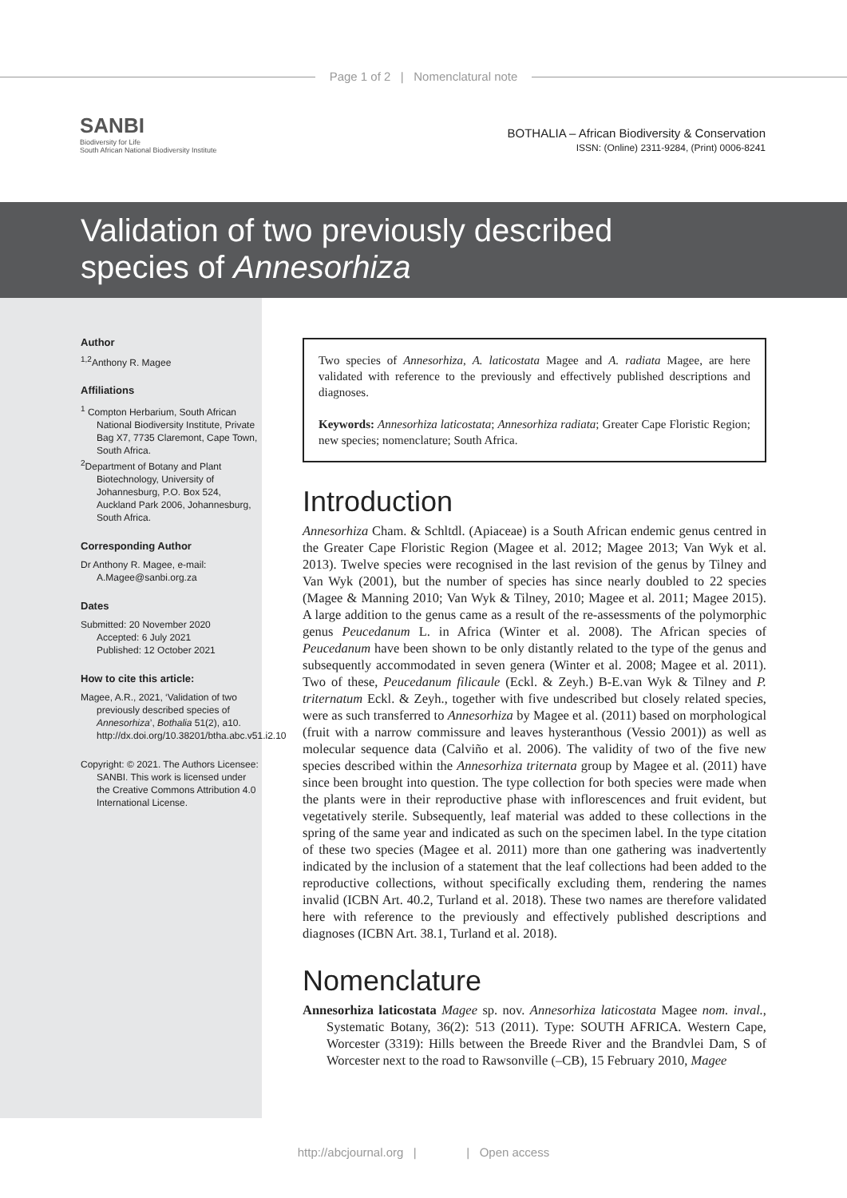Page 1 of 2 | Nomenclatural note
SANBI
Biodiversity for Life
South African National Biodiversity Institute
BOTHALIA – African Biodiversity & Conservation
ISSN: (Online) 2311-9284, (Print) 0006-8241
Validation of two previously described
species of Annesorhiza
Author
<sup>1,2</sup>Anthony R. Magee
Affiliations
<sup>1</sup> Compton Herbarium, South African National Biodiversity Institute, Private Bag X7, 7735 Claremont, Cape Town, South Africa.
<sup>2</sup> Department of Botany and Plant Biotechnology, University of Johannesburg, P.O. Box 524, Auckland Park 2006, Johannesburg, South Africa.
Corresponding Author
Dr Anthony R. Magee, e-mail: A.Magee@sanbi.org.za
Dates
Submitted: 20 November 2020
Accepted: 6 July 2021
Published: 12 October 2021
How to cite this article:
Magee, A.R., 2021, ‘Validation of two previously described species of Annesorhiza’, Bothalia 51(2), a10. http://dx.doi.org/10.38201/btha.abc.v51.i2.10
Copyright: © 2021. The Authors Licensee: SANBI. This work is licensed under the Creative Commons Attribution 4.0 International License.
Two species of Annesorhiza, A. laticostata Magee and A. radiata Magee, are here validated with reference to the previously and effectively published descriptions and diagnoses.
Keywords: Annesorhiza laticostata; Annesorhiza radiata; Greater Cape Floristic Region; new species; nomenclature; South Africa.
Introduction
Annesorhiza Cham. & Schltdl. (Apiaceae) is a South African endemic genus centred in the Greater Cape Floristic Region (Magee et al. 2012; Magee 2013; Van Wyk et al. 2013). Twelve species were recognised in the last revision of the genus by Tilney and Van Wyk (2001), but the number of species has since nearly doubled to 22 species (Magee & Manning 2010; Van Wyk & Tilney, 2010; Magee et al. 2011; Magee 2015). A large addition to the genus came as a result of the re-assessments of the polymorphic genus Peucedanum L. in Africa (Winter et al. 2008). The African species of Peucedanum have been shown to be only distantly related to the type of the genus and subsequently accommodated in seven genera (Winter et al. 2008; Magee et al. 2011). Two of these, Peucedanum filicaule (Eckl. & Zeyh.) B-E.van Wyk & Tilney and P. triternatum Eckl. & Zeyh., together with five undescribed but closely related species, were as such transferred to Annesorhiza by Magee et al. (2011) based on morphological (fruit with a narrow commissure and leaves hysteranthous (Vessio 2001)) as well as molecular sequence data (Calviño et al. 2006). The validity of two of the five new species described within the Annesorhiza triternata group by Magee et al. (2011) have since been brought into question. The type collection for both species were made when the plants were in their reproductive phase with inflorescences and fruit evident, but vegetatively sterile. Subsequently, leaf material was added to these collections in the spring of the same year and indicated as such on the specimen label. In the type citation of these two species (Magee et al. 2011) more than one gathering was inadvertently indicated by the inclusion of a statement that the leaf collections had been added to the reproductive collections, without specifically excluding them, rendering the names invalid (ICBN Art. 40.2, Turland et al. 2018). These two names are therefore validated here with reference to the previously and effectively published descriptions and diagnoses (ICBN Art. 38.1, Turland et al. 2018).
Nomenclature
Annesorhiza laticostata Magee sp. nov. Annesorhiza laticostata Magee nom. inval., Systematic Botany, 36(2): 513 (2011). Type: SOUTH AFRICA. Western Cape, Worcester (3319): Hills between the Breede River and the Brandvlei Dam, S of Worcester next to the road to Rawsonville (–CB), 15 February 2010, Magee
http://abcjournal.org | | Open access